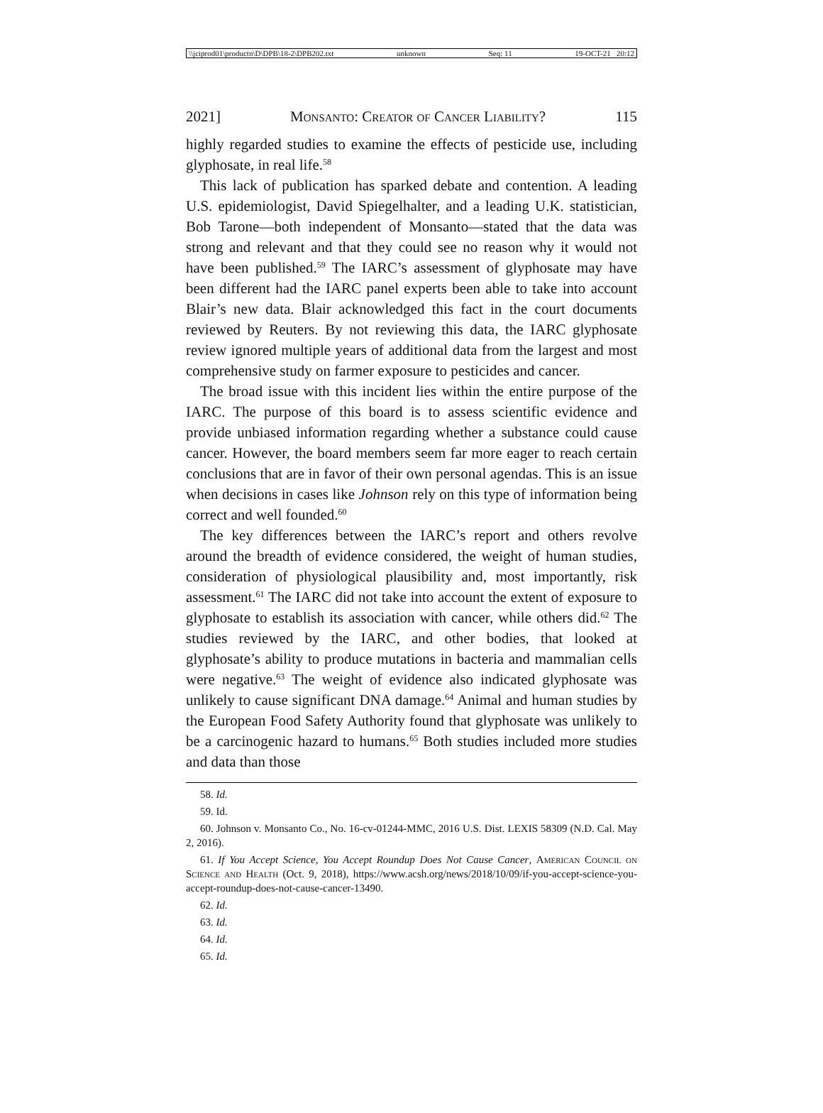\\jciprod01\productn\D\DPB\18-2\DPB202.txt unknown Seq: 11 19-OCT-21 20:12
2021] Monsanto: Creator of Cancer Liability? 115
highly regarded studies to examine the effects of pesticide use, including glyphosate, in real life.<sup>58</sup>
This lack of publication has sparked debate and contention. A leading U.S. epidemiologist, David Spiegelhalter, and a leading U.K. statistician, Bob Tarone—both independent of Monsanto—stated that the data was strong and relevant and that they could see no reason why it would not have been published.<sup>59</sup> The IARC’s assessment of glyphosate may have been different had the IARC panel experts been able to take into account Blair’s new data. Blair acknowledged this fact in the court documents reviewed by Reuters. By not reviewing this data, the IARC glyphosate review ignored multiple years of additional data from the largest and most comprehensive study on farmer exposure to pesticides and cancer.
The broad issue with this incident lies within the entire purpose of the IARC. The purpose of this board is to assess scientific evidence and provide unbiased information regarding whether a substance could cause cancer. However, the board members seem far more eager to reach certain conclusions that are in favor of their own personal agendas. This is an issue when decisions in cases like Johnson rely on this type of information being correct and well founded.<sup>60</sup>
The key differences between the IARC’s report and others revolve around the breadth of evidence considered, the weight of human studies, consideration of physiological plausibility and, most importantly, risk assessment.<sup>61</sup> The IARC did not take into account the extent of exposure to glyphosate to establish its association with cancer, while others did.<sup>62</sup> The studies reviewed by the IARC, and other bodies, that looked at glyphosate’s ability to produce mutations in bacteria and mammalian cells were negative.<sup>63</sup> The weight of evidence also indicated glyphosate was unlikely to cause significant DNA damage.<sup>64</sup> Animal and human studies by the European Food Safety Authority found that glyphosate was unlikely to be a carcinogenic hazard to humans.<sup>65</sup> Both studies included more studies and data than those
58. Id.
59. Id.
60. Johnson v. Monsanto Co., No. 16-cv-01244-MMC, 2016 U.S. Dist. LEXIS 58309 (N.D. Cal. May 2, 2016).
61. If You Accept Science, You Accept Roundup Does Not Cause Cancer, American Council on Science and Health (Oct. 9, 2018), https://www.acsh.org/news/2018/10/09/if-you-accept-science-you-accept-roundup-does-not-cause-cancer-13490.
62. Id.
63. Id.
64. Id.
65. Id.